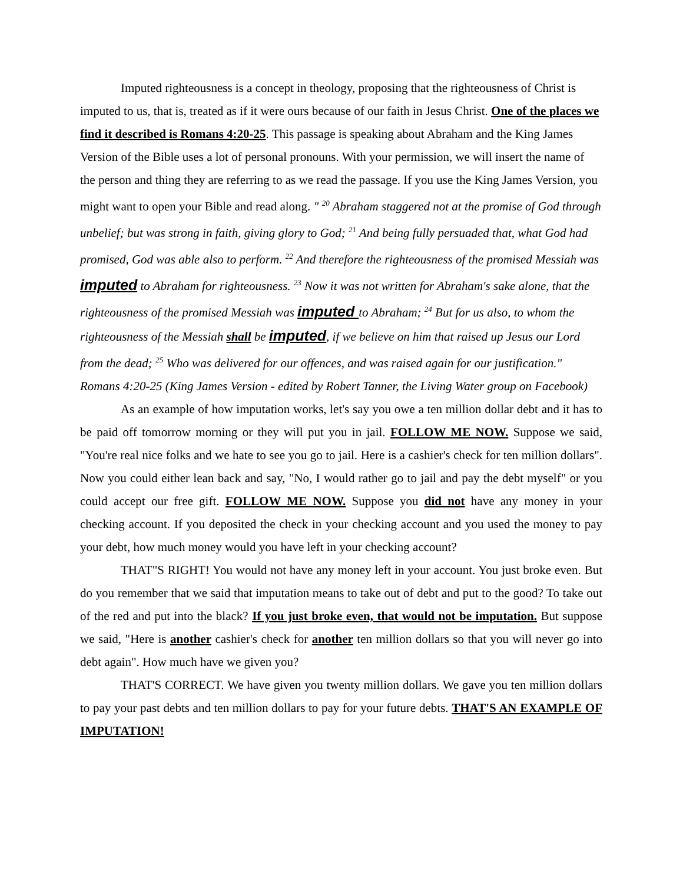Imputed righteousness is a concept in theology, proposing that the righteousness of Christ is imputed to us, that is, treated as if it were ours because of our faith in Jesus Christ. One of the places we find it described is Romans 4:20-25. This passage is speaking about Abraham and the King James Version of the Bible uses a lot of personal pronouns. With your permission, we will insert the name of the person and thing they are referring to as we read the passage. If you use the King James Version, you might want to open your Bible and read along. " <sup>20</sup> Abraham staggered not at the promise of God through unbelief; but was strong in faith, giving glory to God; <sup>21</sup> And being fully persuaded that, what God had promised, God was able also to perform. <sup>22</sup> And therefore the righteousness of the promised Messiah was imputed to Abraham for righteousness. <sup>23</sup> Now it was not written for Abraham's sake alone, that the righteousness of the promised Messiah was imputed to Abraham; <sup>24</sup> But for us also, to whom the righteousness of the Messiah shall be imputed, if we believe on him that raised up Jesus our Lord from the dead; <sup>25</sup> Who was delivered for our offences, and was raised again for our justification." Romans 4:20-25 (King James Version - edited by Robert Tanner, the Living Water group on Facebook)
As an example of how imputation works, let's say you owe a ten million dollar debt and it has to be paid off tomorrow morning or they will put you in jail. FOLLOW ME NOW. Suppose we said, "You're real nice folks and we hate to see you go to jail. Here is a cashier's check for ten million dollars". Now you could either lean back and say, "No, I would rather go to jail and pay the debt myself" or you could accept our free gift. FOLLOW ME NOW. Suppose you did not have any money in your checking account. If you deposited the check in your checking account and you used the money to pay your debt, how much money would you have left in your checking account?
THAT"S RIGHT! You would not have any money left in your account. You just broke even. But do you remember that we said that imputation means to take out of debt and put to the good? To take out of the red and put into the black? If you just broke even, that would not be imputation. But suppose we said, "Here is another cashier's check for another ten million dollars so that you will never go into debt again". How much have we given you?
THAT'S CORRECT. We have given you twenty million dollars. We gave you ten million dollars to pay your past debts and ten million dollars to pay for your future debts. THAT'S AN EXAMPLE OF IMPUTATION!